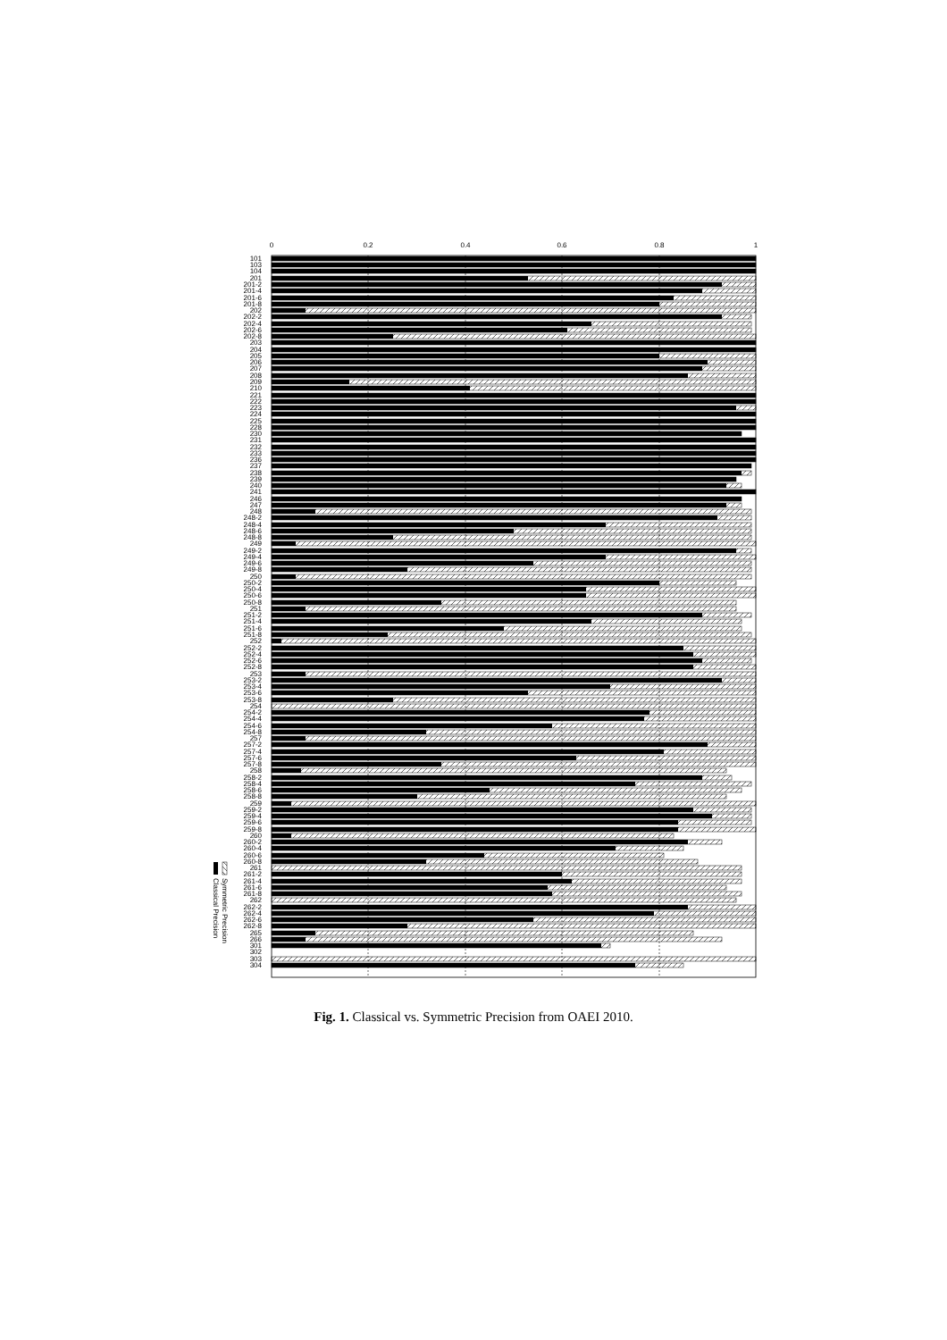0
0.2
0.4
0.6
0.8
1
101
103
104
201
201-2
201-4
201-6
201-8
202
202-2
202-4
202-6
202-8
203
204
205
206
207
208
209
210
221
222
223
224
225
228
230
231
232
233
236
237
238
239
240
241
246
247
248
248-2
248-4
248-6
248-8
249
249-2
249-4
249-6
249-8
250
250-2
250-4
250-6
250-8
251
251-2
251-4
251-6
251-8
252
252-2
252-4
252-6
252-8
253
253-2
253-4
253-6
253-8
254
254-2
254-4
254-6
254-8
257
257-2
257-4
257-6
257-8
258
258-2
258-4
258-6
258-8
259
259-2
259-4
259-6
259-8
260
260-2
260-4
260-6
260-8
261
261-2
261-4
261-6
261-8
262
262-2
262-4
262-6
262-8
265
266
301
302
303
304
Symmetric Precision
Classical Precision
Fig. 1. Classical vs. Symmetric Precision from OAEI 2010.